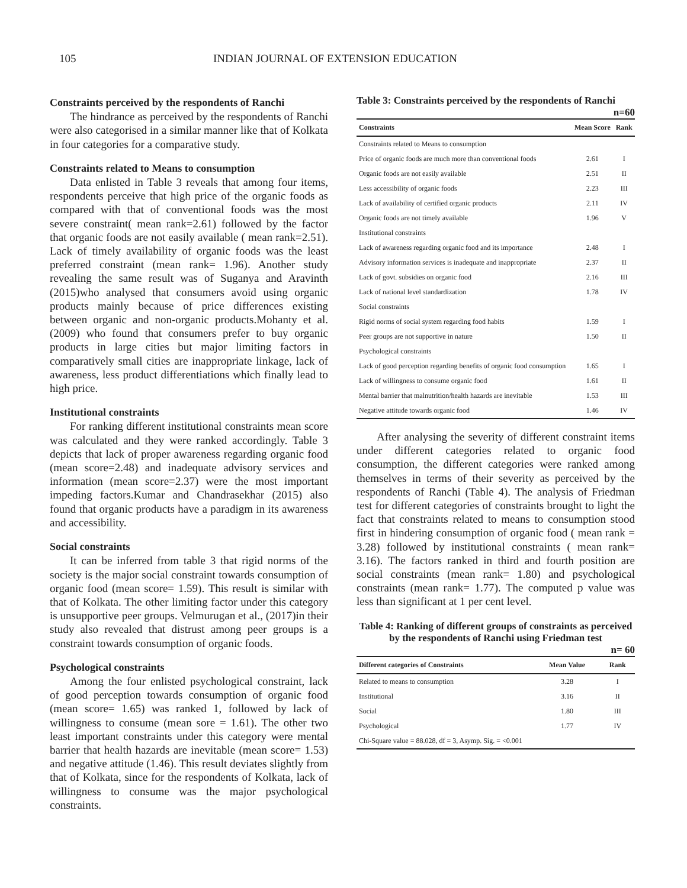105 INDIAN JOURNAL OF EXTENSION EDUCATION
Constraints perceived by the respondents of Ranchi
The hindrance as perceived by the respondents of Ranchi were also categorised in a similar manner like that of Kolkata in four categories for a comparative study.
Constraints related to Means to consumption
Data enlisted in Table 3 reveals that among four items, respondents perceive that high price of the organic foods as compared with that of conventional foods was the most severe constraint( mean rank=2.61) followed by the factor that organic foods are not easily available ( mean rank=2.51). Lack of timely availability of organic foods was the least preferred constraint (mean rank= 1.96). Another study revealing the same result was of Suganya and Aravinth (2015)who analysed that consumers avoid using organic products mainly because of price differences existing between organic and non-organic products.Mohanty et al. (2009) who found that consumers prefer to buy organic products in large cities but major limiting factors in comparatively small cities are inappropriate linkage, lack of awareness, less product differentiations which finally lead to high price.
Institutional constraints
For ranking different institutional constraints mean score was calculated and they were ranked accordingly. Table 3 depicts that lack of proper awareness regarding organic food (mean score=2.48) and inadequate advisory services and information (mean score=2.37) were the most important impeding factors.Kumar and Chandrasekhar (2015) also found that organic products have a paradigm in its awareness and accessibility.
Social constraints
It can be inferred from table 3 that rigid norms of the society is the major social constraint towards consumption of organic food (mean score= 1.59). This result is similar with that of Kolkata. The other limiting factor under this category is unsupportive peer groups. Velmurugan et al., (2017)in their study also revealed that distrust among peer groups is a constraint towards consumption of organic foods.
Psychological constraints
Among the four enlisted psychological constraint, lack of good perception towards consumption of organic food (mean score= 1.65) was ranked 1, followed by lack of willingness to consume (mean sore = 1.61). The other two least important constraints under this category were mental barrier that health hazards are inevitable (mean score= 1.53) and negative attitude (1.46). This result deviates slightly from that of Kolkata, since for the respondents of Kolkata, lack of willingness to consume was the major psychological constraints.
Table 3: Constraints perceived by the respondents of Ranchi
n=60
| Constraints | Mean Score | Rank |
| --- | --- | --- |
| Constraints related to Means to consumption | | |
| Price of organic foods are much more than conventional foods | 2.61 | I |
| Organic foods are not easily available | 2.51 | II |
| Less accessibility of organic foods | 2.23 | III |
| Lack of availability of certified organic products | 2.11 | IV |
| Organic foods are not timely available | 1.96 | V |
| Institutional constraints | | |
| Lack of awareness regarding organic food and its importance | 2.48 | I |
| Advisory information services is inadequate and inappropriate | 2.37 | II |
| Lack of govt. subsidies on organic food | 2.16 | III |
| Lack of national level standardization | 1.78 | IV |
| Social constraints | | |
| Rigid norms of social system regarding food habits | 1.59 | I |
| Peer groups are not supportive in nature | 1.50 | II |
| Psychological constraints | | |
| Lack of good perception regarding benefits of organic food consumption | 1.65 | I |
| Lack of willingness to consume organic food | 1.61 | II |
| Mental barrier that malnutrition/health hazards are inevitable | 1.53 | III |
| Negative attitude towards organic food | 1.46 | IV |
After analysing the severity of different constraint items under different categories related to organic food consumption, the different categories were ranked among themselves in terms of their severity as perceived by the respondents of Ranchi (Table 4). The analysis of Friedman test for different categories of constraints brought to light the fact that constraints related to means to consumption stood first in hindering consumption of organic food ( mean rank = 3.28) followed by institutional constraints ( mean rank= 3.16). The factors ranked in third and fourth position are social constraints (mean rank= 1.80) and psychological constraints (mean rank= 1.77). The computed p value was less than significant at 1 per cent level.
Table 4: Ranking of different groups of constraints as perceived by the respondents of Ranchi using Friedman test
n= 60
| Different categories of Constraints | Mean Value | Rank |
| --- | --- | --- |
| Related to means to consumption | 3.28 | I |
| Institutional | 3.16 | II |
| Social | 1.80 | III |
| Psychological | 1.77 | IV |
| Chi-Square value = 88.028, df = 3, Asymp. Sig. = <0.001 | | |